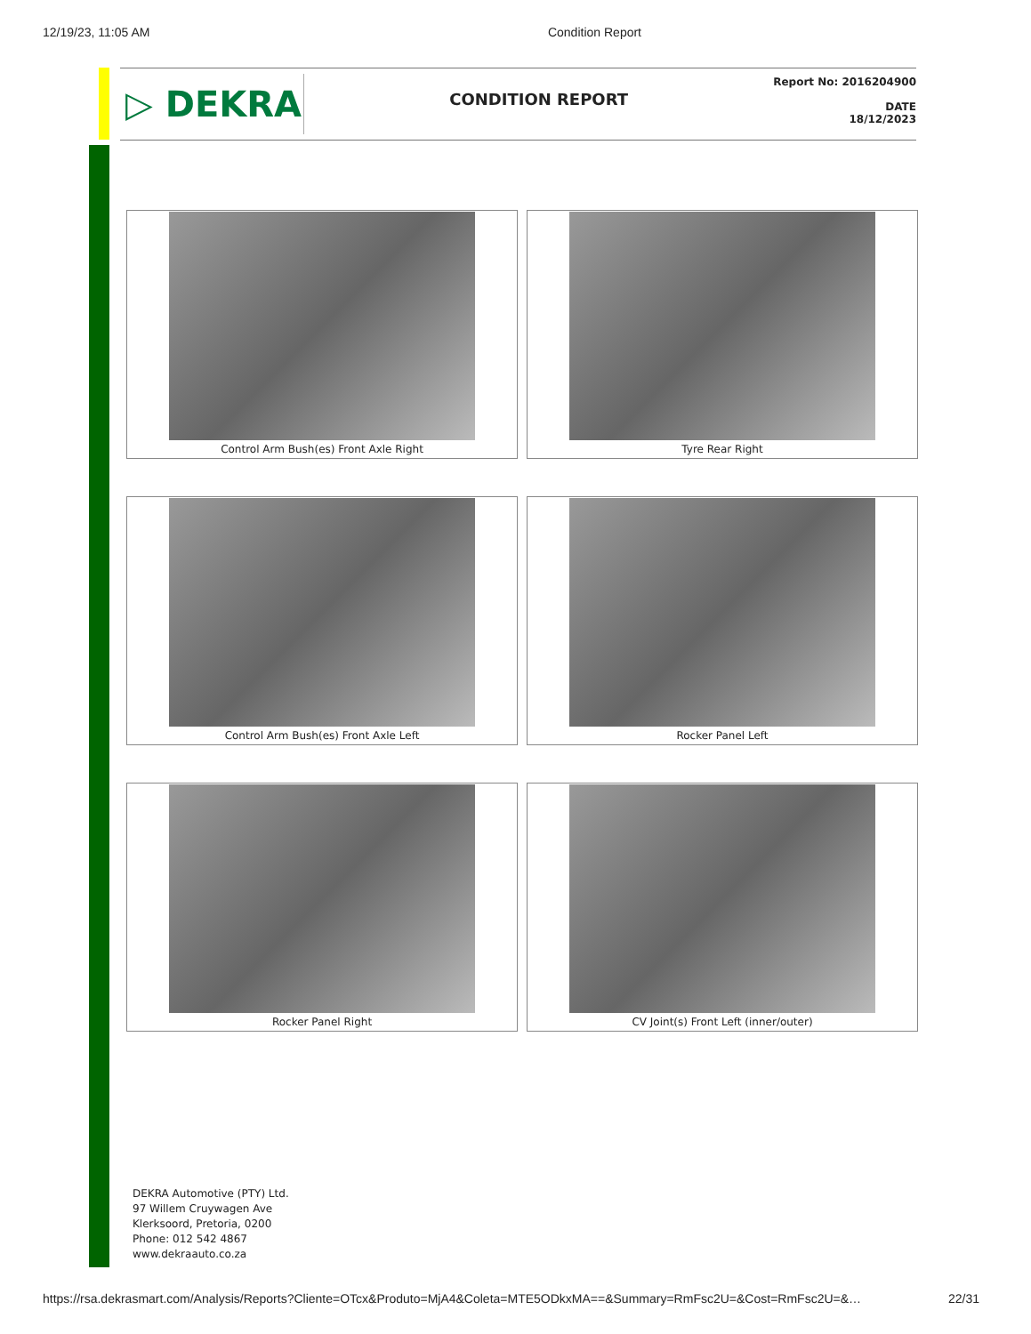12/19/23, 11:05 AM Condition Report
▷ DEKRA
CONDITION REPORT
Report No: 2016204900
DATE
18/12/2023
Control Arm Bush(es) Front Axle Right
Tyre Rear Right
Control Arm Bush(es) Front Axle Left
Rocker Panel Left
Rocker Panel Right
CV Joint(s) Front Left (inner/outer)
DEKRA Automotive (PTY) Ltd.
97 Willem Cruywagen Ave
Klerksoord, Pretoria, 0200
Phone: 012 542 4867
www.dekraauto.co.za
https://rsa.dekrasmart.com/Analysis/Reports?Cliente=OTcx&Produto=MjA4&Coleta=MTE5ODkxMA==&Summary=RmFsc2U=&Cost=RmFsc2U=&… 22/31